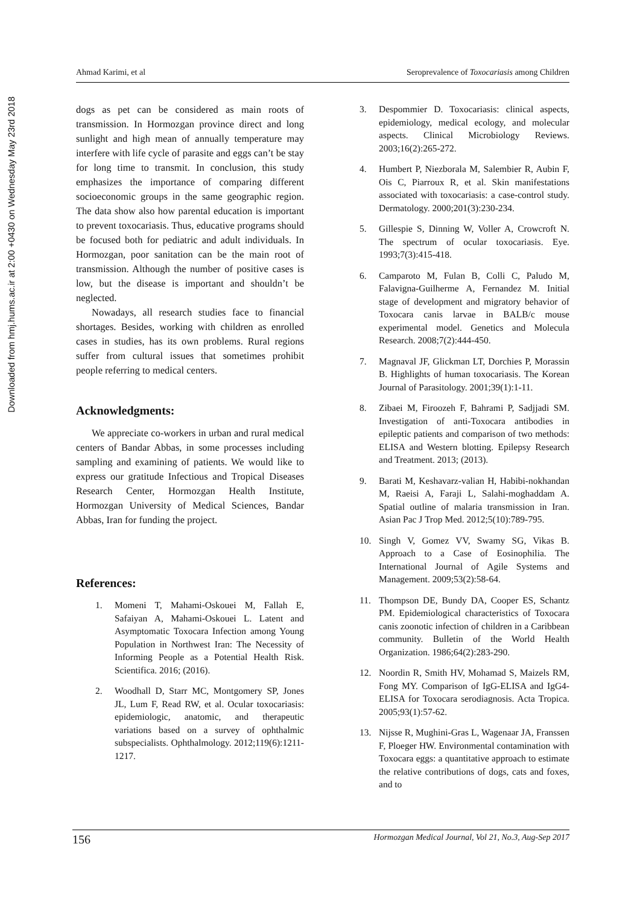Downloaded from hmj.hums.ac.ir at 2:00 +0430 on Wednesday May 23rd 2018
Ahmad Karimi, et al Seroprevalence of Toxocariasis among Children
dogs as pet can be considered as main roots of transmission. In Hormozgan province direct and long sunlight and high mean of annually temperature may interfere with life cycle of parasite and eggs can’t be stay for long time to transmit. In conclusion, this study emphasizes the importance of comparing different socioeconomic groups in the same geographic region. The data show also how parental education is important to prevent toxocariasis. Thus, educative programs should be focused both for pediatric and adult individuals. In Hormozgan, poor sanitation can be the main root of transmission. Although the number of positive cases is low, but the disease is important and shouldn’t be neglected.
Nowadays, all research studies face to financial shortages. Besides, working with children as enrolled cases in studies, has its own problems. Rural regions suffer from cultural issues that sometimes prohibit people referring to medical centers.
Acknowledgments:
We appreciate co-workers in urban and rural medical centers of Bandar Abbas, in some processes including sampling and examining of patients. We would like to express our gratitude Infectious and Tropical Diseases Research Center, Hormozgan Health Institute, Hormozgan University of Medical Sciences, Bandar Abbas, Iran for funding the project.
References:
1. Momeni T, Mahami-Oskouei M, Fallah E, Safaiyan A, Mahami-Oskouei L. Latent and Asymptomatic Toxocara Infection among Young Population in Northwest Iran: The Necessity of Informing People as a Potential Health Risk. Scientifica. 2016; (2016).
2. Woodhall D, Starr MC, Montgomery SP, Jones JL, Lum F, Read RW, et al. Ocular toxocariasis: epidemiologic, anatomic, and therapeutic variations based on a survey of ophthalmic subspecialists. Ophthalmology. 2012;119(6):1211-1217.
3. Despommier D. Toxocariasis: clinical aspects, epidemiology, medical ecology, and molecular aspects. Clinical Microbiology Reviews. 2003;16(2):265-272.
4. Humbert P, Niezborala M, Salembier R, Aubin F, Ois C, Piarroux R, et al. Skin manifestations associated with toxocariasis: a case-control study. Dermatology. 2000;201(3):230-234.
5. Gillespie S, Dinning W, Voller A, Crowcroft N. The spectrum of ocular toxocariasis. Eye. 1993;7(3):415-418.
6. Camparoto M, Fulan B, Colli C, Paludo M, Falavigna-Guilherme A, Fernandez M. Initial stage of development and migratory behavior of Toxocara canis larvae in BALB/c mouse experimental model. Genetics and Molecula Research. 2008;7(2):444-450.
7. Magnaval JF, Glickman LT, Dorchies P, Morassin B. Highlights of human toxocariasis. The Korean Journal of Parasitology. 2001;39(1):1-11.
8. Zibaei M, Firoozeh F, Bahrami P, Sadjjadi SM. Investigation of anti-Toxocara antibodies in epileptic patients and comparison of two methods: ELISA and Western blotting. Epilepsy Research and Treatment. 2013; (2013).
9. Barati M, Keshavarz-valian H, Habibi-nokhandan M, Raeisi A, Faraji L, Salahi-moghaddam A. Spatial outline of malaria transmission in Iran. Asian Pac J Trop Med. 2012;5(10):789-795.
10. Singh V, Gomez VV, Swamy SG, Vikas B. Approach to a Case of Eosinophilia. The International Journal of Agile Systems and Management. 2009;53(2):58-64.
11. Thompson DE, Bundy DA, Cooper ES, Schantz PM. Epidemiological characteristics of Toxocara canis zoonotic infection of children in a Caribbean community. Bulletin of the World Health Organization. 1986;64(2):283-290.
12. Noordin R, Smith HV, Mohamad S, Maizels RM, Fong MY. Comparison of IgG-ELISA and IgG4-ELISA for Toxocara serodiagnosis. Acta Tropica. 2005;93(1):57-62.
13. Nijsse R, Mughini-Gras L, Wagenaar JA, Franssen F, Ploeger HW. Environmental contamination with Toxocara eggs: a quantitative approach to estimate the relative contributions of dogs, cats and foxes, and to
156 Hormozgan Medical Journal, Vol 21, No.3, Aug-Sep 2017